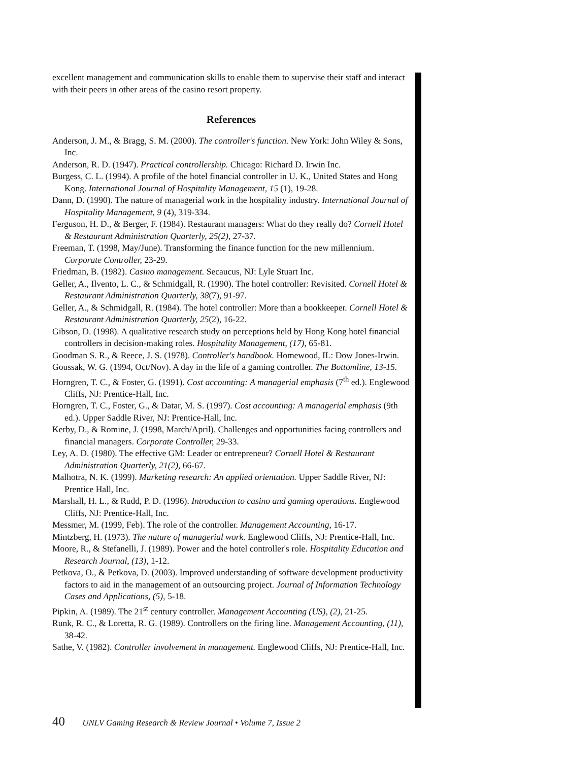excellent management and communication skills to enable them to supervise their staff and interact with their peers in other areas of the casino resort property.
References
Anderson, J. M., & Bragg, S. M. (2000). The controller's function. New York: John Wiley & Sons, Inc.
Anderson, R. D. (1947). Practical controllership. Chicago: Richard D. Irwin Inc.
Burgess, C. L. (1994). A profile of the hotel financial controller in U. K., United States and Hong Kong. International Journal of Hospitality Management, 15 (1), 19-28.
Dann, D. (1990). The nature of managerial work in the hospitality industry. International Journal of Hospitality Management, 9 (4), 319-334.
Ferguson, H. D., & Berger, F. (1984). Restaurant managers: What do they really do? Cornell Hotel & Restaurant Administration Quarterly, 25(2), 27-37.
Freeman, T. (1998, May/June). Transforming the finance function for the new millennium. Corporate Controller, 23-29.
Friedman, B. (1982). Casino management. Secaucus, NJ: Lyle Stuart Inc.
Geller, A., Ilvento, L. C., & Schmidgall, R. (1990). The hotel controller: Revisited. Cornell Hotel & Restaurant Administration Quarterly, 38(7), 91-97.
Geller, A., & Schmidgall, R. (1984). The hotel controller: More than a bookkeeper. Cornell Hotel & Restaurant Administration Quarterly, 25(2), 16-22.
Gibson, D. (1998). A qualitative research study on perceptions held by Hong Kong hotel financial controllers in decision-making roles. Hospitality Management, (17), 65-81.
Goodman S. R., & Reece, J. S. (1978). Controller's handbook. Homewood, IL: Dow Jones-Irwin.
Goussak, W. G. (1994, Oct/Nov). A day in the life of a gaming controller. The Bottomline, 13-15.
Horngren, T. C., & Foster, G. (1991). Cost accounting: A managerial emphasis (7<sup>th</sup> ed.). Englewood Cliffs, NJ: Prentice-Hall, Inc.
Horngren, T. C., Foster, G., & Datar, M. S. (1997). Cost accounting: A managerial emphasis (9th ed.). Upper Saddle River, NJ: Prentice-Hall, Inc.
Kerby, D., & Romine, J. (1998, March/April). Challenges and opportunities facing controllers and financial managers. Corporate Controller, 29-33.
Ley, A. D. (1980). The effective GM: Leader or entrepreneur? Cornell Hotel & Restaurant Administration Quarterly, 21(2), 66-67.
Malhotra, N. K. (1999). Marketing research: An applied orientation. Upper Saddle River, NJ: Prentice Hall, Inc.
Marshall, H. L., & Rudd, P. D. (1996). Introduction to casino and gaming operations. Englewood Cliffs, NJ: Prentice-Hall, Inc.
Messmer, M. (1999, Feb). The role of the controller. Management Accounting, 16-17.
Mintzberg, H. (1973). The nature of managerial work. Englewood Cliffs, NJ: Prentice-Hall, Inc.
Moore, R., & Stefanelli, J. (1989). Power and the hotel controller's role. Hospitality Education and Research Journal, (13), 1-12.
Petkova, O., & Petkova, D. (2003). Improved understanding of software development productivity factors to aid in the management of an outsourcing project. Journal of Information Technology Cases and Applications, (5), 5-18.
Pipkin, A. (1989). The 21<sup>st</sup> century controller. Management Accounting (US), (2), 21-25.
Runk, R. C., & Loretta, R. G. (1989). Controllers on the firing line. Management Accounting, (11), 38-42.
Sathe, V. (1982). Controller involvement in management. Englewood Cliffs, NJ: Prentice-Hall, Inc.
40 UNLV Gaming Research & Review Journal • Volume 7, Issue 2